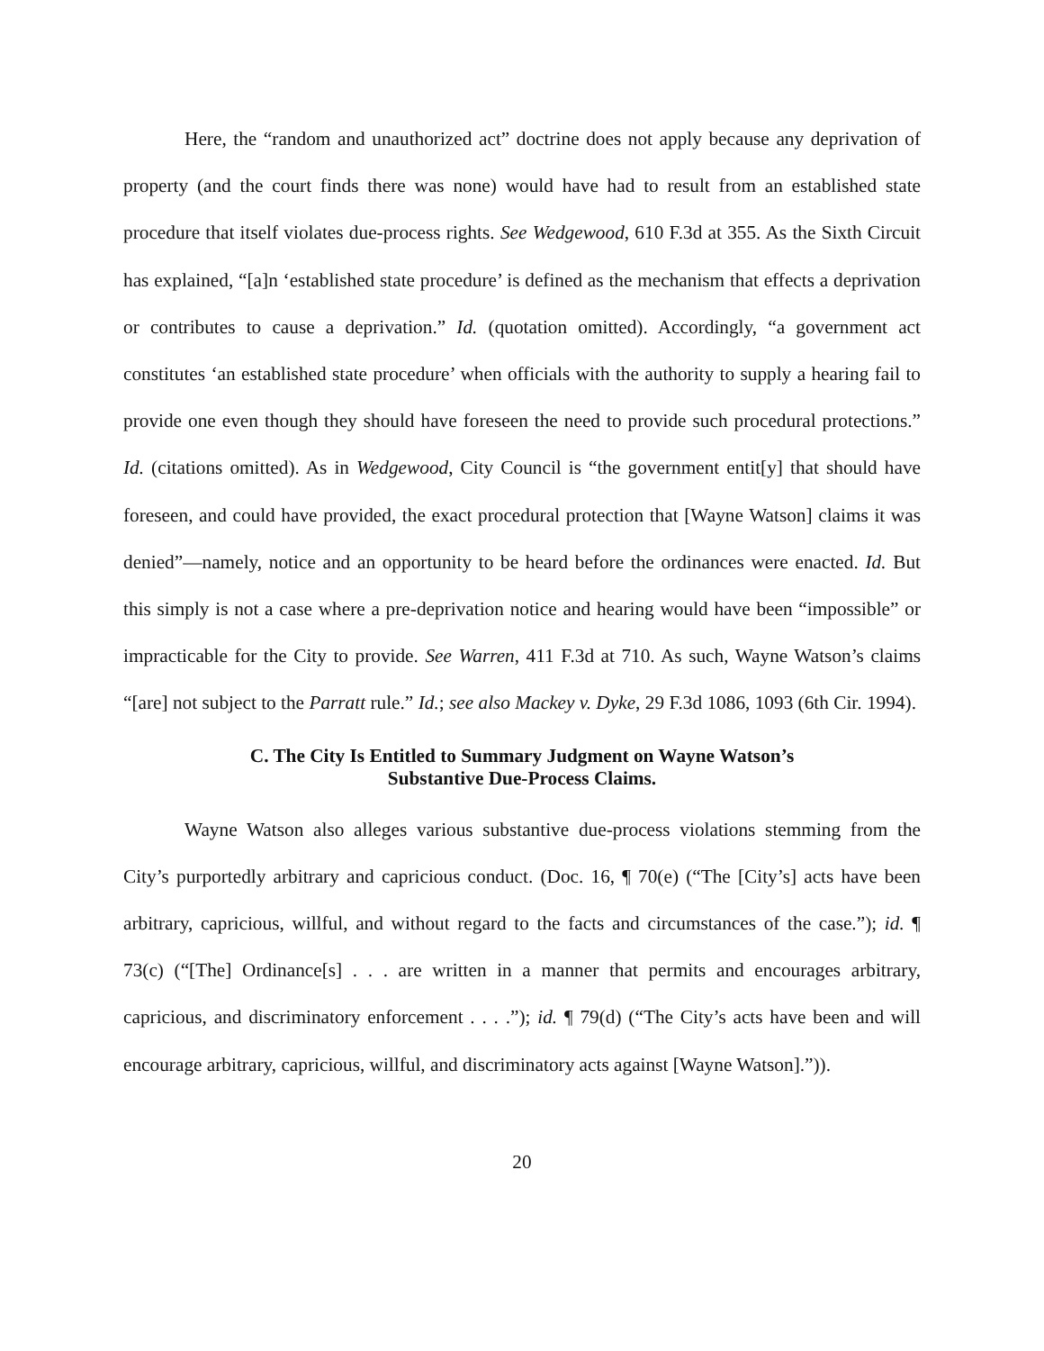Here, the “random and unauthorized act” doctrine does not apply because any deprivation of property (and the court finds there was none) would have had to result from an established state procedure that itself violates due-process rights. See Wedgewood, 610 F.3d at 355. As the Sixth Circuit has explained, “[a]n ‘established state procedure’ is defined as the mechanism that effects a deprivation or contributes to cause a deprivation.” Id. (quotation omitted). Accordingly, “a government act constitutes ‘an established state procedure’ when officials with the authority to supply a hearing fail to provide one even though they should have foreseen the need to provide such procedural protections.” Id. (citations omitted). As in Wedgewood, City Council is “the government entit[y] that should have foreseen, and could have provided, the exact procedural protection that [Wayne Watson] claims it was denied”—namely, notice and an opportunity to be heard before the ordinances were enacted. Id. But this simply is not a case where a pre-deprivation notice and hearing would have been “impossible” or impracticable for the City to provide. See Warren, 411 F.3d at 710. As such, Wayne Watson’s claims “[are] not subject to the Parratt rule.” Id.; see also Mackey v. Dyke, 29 F.3d 1086, 1093 (6th Cir. 1994).
C. The City Is Entitled to Summary Judgment on Wayne Watson’s
Substantive Due-Process Claims.
Wayne Watson also alleges various substantive due-process violations stemming from the City’s purportedly arbitrary and capricious conduct. (Doc. 16, ¶ 70(e) (“The [City’s] acts have been arbitrary, capricious, willful, and without regard to the facts and circumstances of the case.”); id. ¶ 73(c) (“[The] Ordinance[s] . . . are written in a manner that permits and encourages arbitrary, capricious, and discriminatory enforcement . . . .”); id. ¶ 79(d) (“The City’s acts have been and will encourage arbitrary, capricious, willful, and discriminatory acts against [Wayne Watson].”)).
20